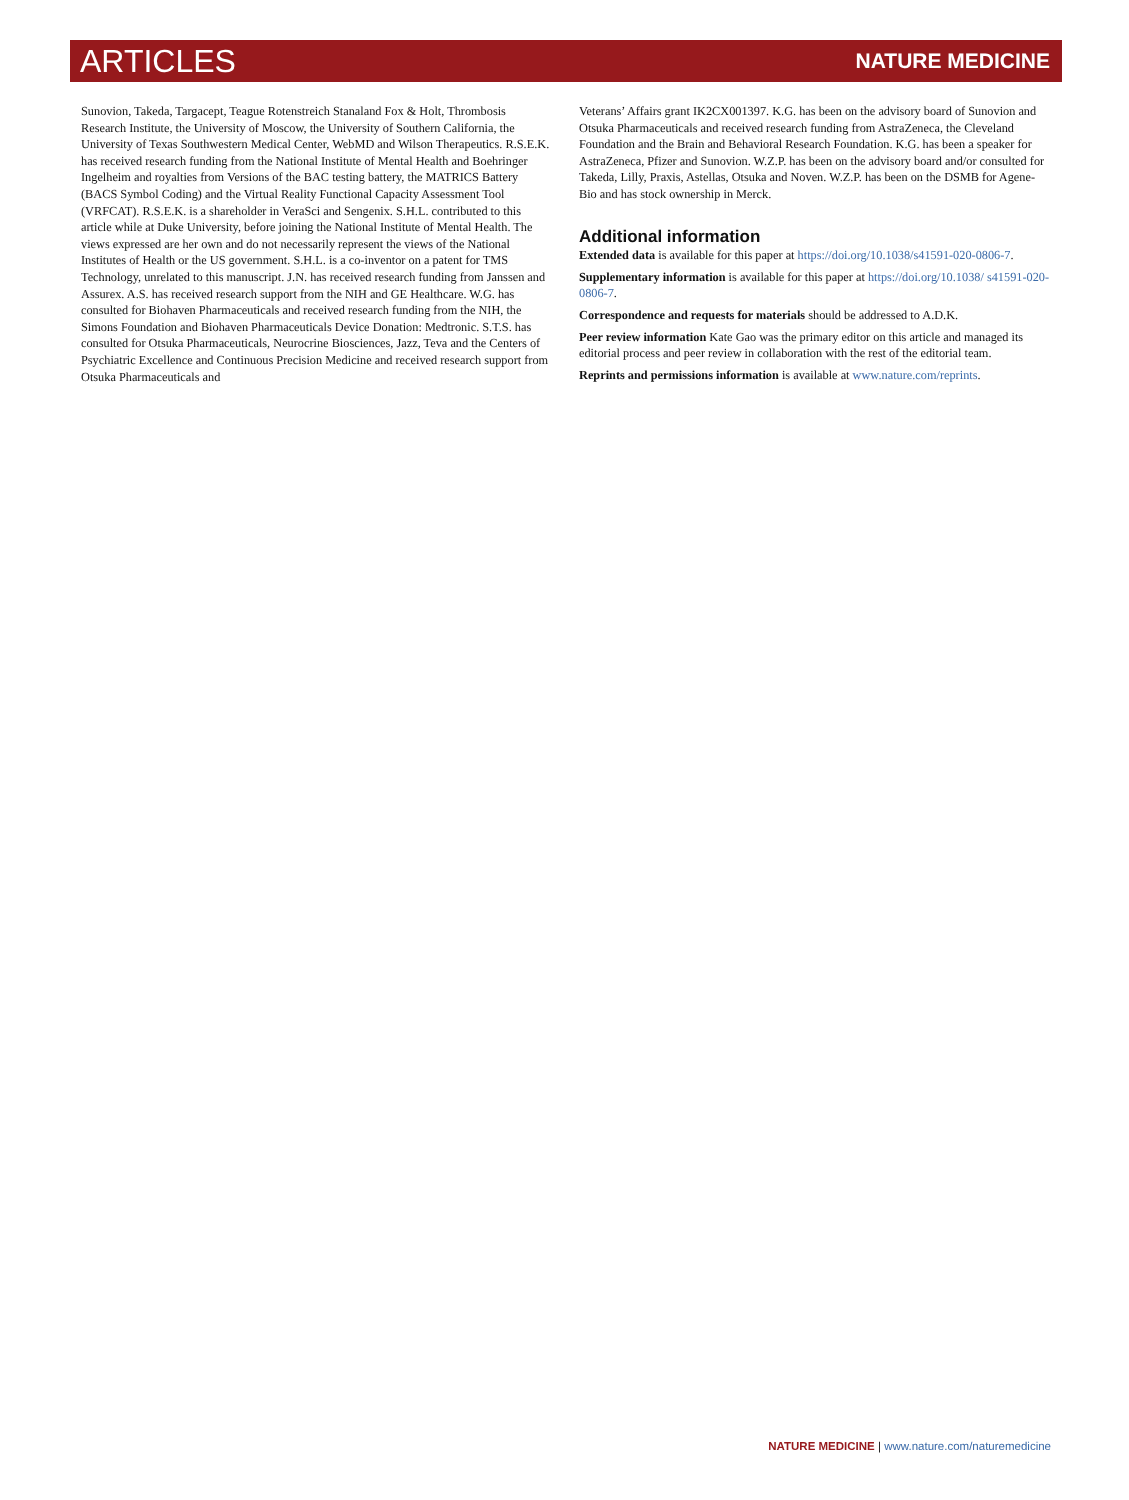ARTICLES NATURE MEDICINE
Sunovion, Takeda, Targacept, Teague Rotenstreich Stanaland Fox & Holt, Thrombosis Research Institute, the University of Moscow, the University of Southern California, the University of Texas Southwestern Medical Center, WebMD and Wilson Therapeutics. R.S.E.K. has received research funding from the National Institute of Mental Health and Boehringer Ingelheim and royalties from Versions of the BAC testing battery, the MATRICS Battery (BACS Symbol Coding) and the Virtual Reality Functional Capacity Assessment Tool (VRFCAT). R.S.E.K. is a shareholder in VeraSci and Sengenix. S.H.L. contributed to this article while at Duke University, before joining the National Institute of Mental Health. The views expressed are her own and do not necessarily represent the views of the National Institutes of Health or the US government. S.H.L. is a co-inventor on a patent for TMS Technology, unrelated to this manuscript. J.N. has received research funding from Janssen and Assurex. A.S. has received research support from the NIH and GE Healthcare. W.G. has consulted for Biohaven Pharmaceuticals and received research funding from the NIH, the Simons Foundation and Biohaven Pharmaceuticals Device Donation: Medtronic. S.T.S. has consulted for Otsuka Pharmaceuticals, Neurocrine Biosciences, Jazz, Teva and the Centers of Psychiatric Excellence and Continuous Precision Medicine and received research support from Otsuka Pharmaceuticals and
Veterans’ Affairs grant IK2CX001397. K.G. has been on the advisory board of Sunovion and Otsuka Pharmaceuticals and received research funding from AstraZeneca, the Cleveland Foundation and the Brain and Behavioral Research Foundation. K.G. has been a speaker for AstraZeneca, Pfizer and Sunovion. W.Z.P. has been on the advisory board and/or consulted for Takeda, Lilly, Praxis, Astellas, Otsuka and Noven. W.Z.P. has been on the DSMB for Agene-Bio and has stock ownership in Merck.
Additional information
Extended data is available for this paper at https://doi.org/10.1038/s41591-020-0806-7.
Supplementary information is available for this paper at https://doi.org/10.1038/ s41591-020-0806-7.
Correspondence and requests for materials should be addressed to A.D.K.
Peer review information Kate Gao was the primary editor on this article and managed its editorial process and peer review in collaboration with the rest of the editorial team.
Reprints and permissions information is available at www.nature.com/reprints.
NATURE MEDICINE | www.nature.com/naturemedicine